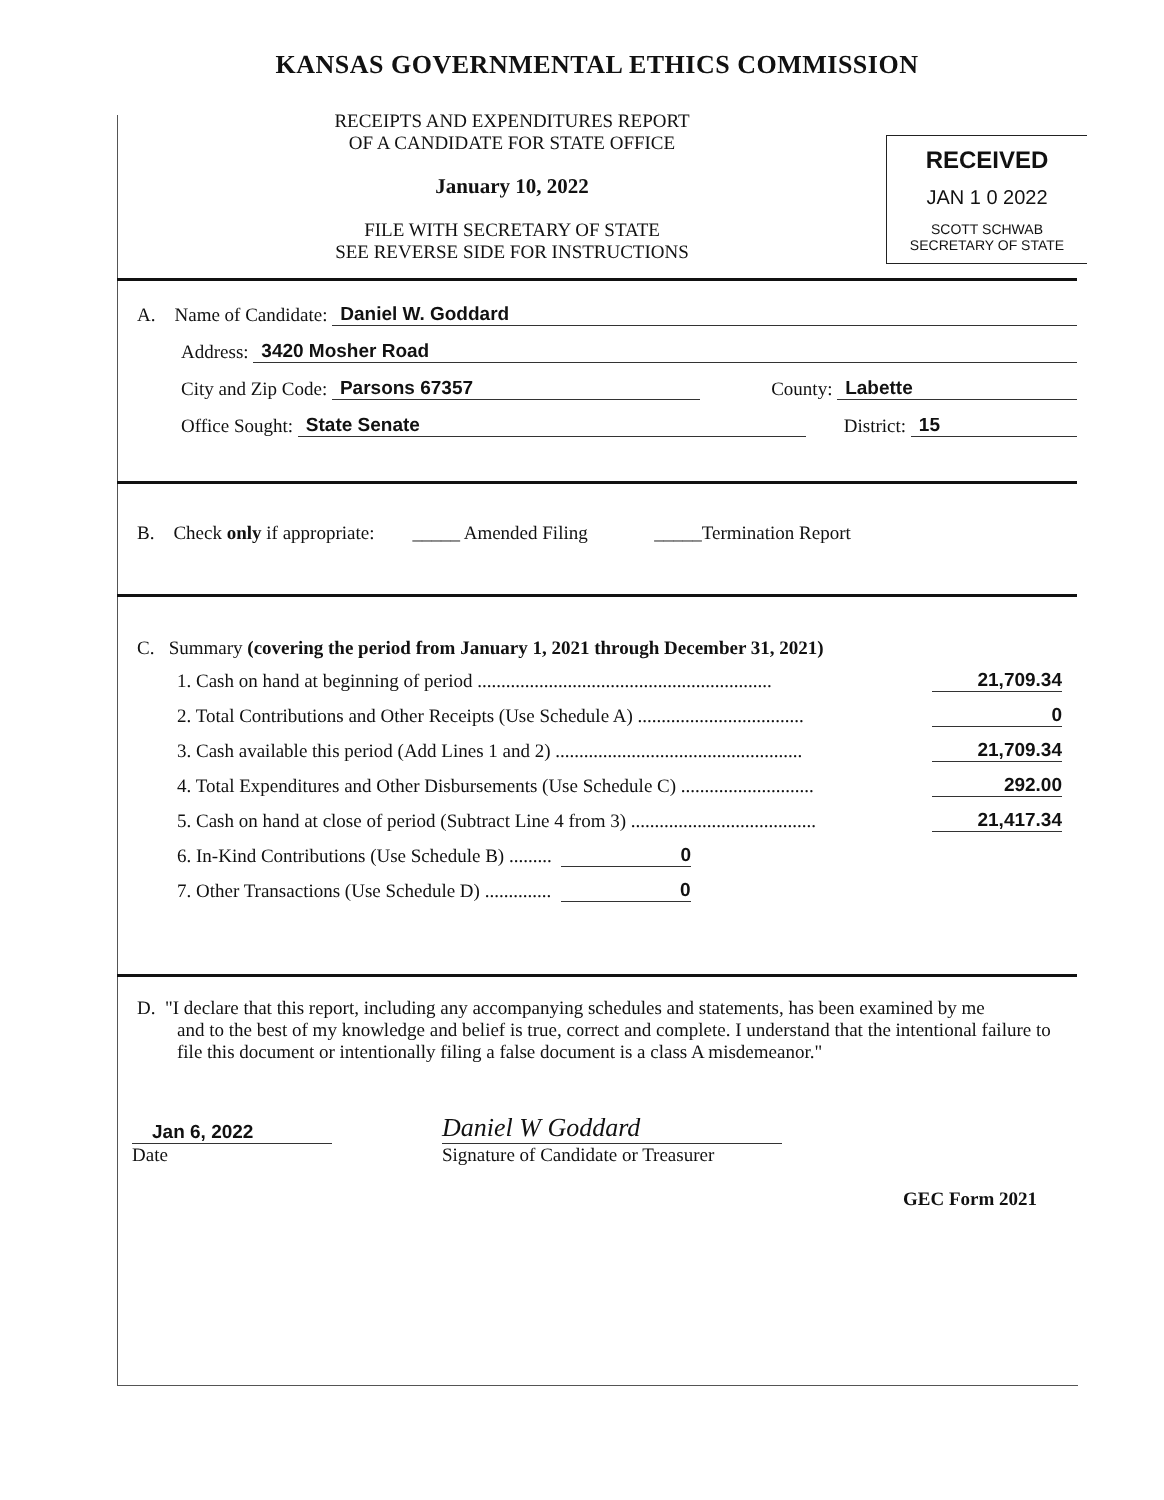KANSAS GOVERNMENTAL ETHICS COMMISSION
RECEIPTS AND EXPENDITURES REPORT
OF A CANDIDATE FOR STATE OFFICE
January 10, 2022
FILE WITH SECRETARY OF STATE
SEE REVERSE SIDE FOR INSTRUCTIONS
RECEIVED
JAN 1 0 2022
SCOTT SCHWAB
SECRETARY OF STATE
A. Name of Candidate: Daniel W. Goddard
Address: 3420 Mosher Road
City and Zip Code: Parsons 67357 County: Labette
Office Sought: State Senate District: 15
B. Check only if appropriate: _____ Amended Filing _____Termination Report
C. Summary (covering the period from January 1, 2021 through December 31, 2021)
1. Cash on hand at beginning of period .............................................................. 21,709.34
2. Total Contributions and Other Receipts (Use Schedule A) ................................... 0
3. Cash available this period (Add Lines 1 and 2) .................................................... 21,709.34
4. Total Expenditures and Other Disbursements (Use Schedule C) ............................ 292.00
5. Cash on hand at close of period (Subtract Line 4 from 3) ....................................... 21,417.34
6. In-Kind Contributions (Use Schedule B) ......... 0
7. Other Transactions (Use Schedule D) .............. 0
D. "I declare that this report, including any accompanying schedules and statements, has been examined by me
and to the best of my knowledge and belief is true, correct and complete. I understand that the intentional failure to file this document or intentionally filing a false document is a class A misdemeanor."
Jan 6, 2022
Date
Daniel W Goddard
Signature of Candidate or Treasurer
GEC Form 2021